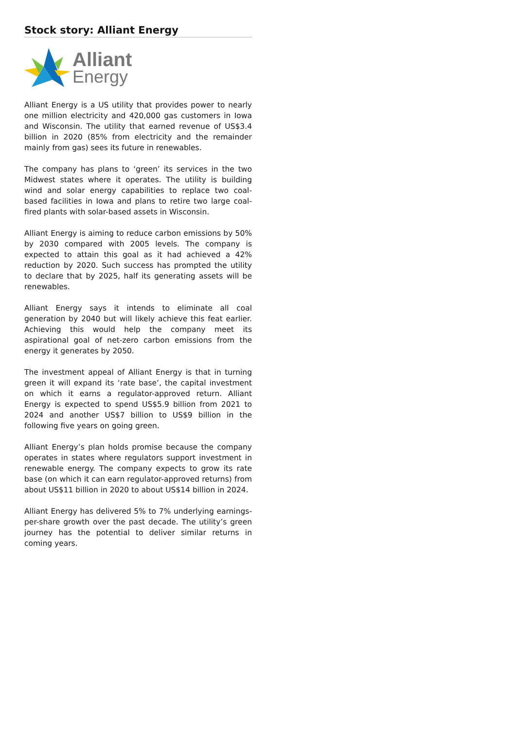Stock story: Alliant Energy
Alliant
Energy
Alliant Energy is a US utility that provides power to nearly one million electricity and 420,000 gas customers in Iowa and Wisconsin. The utility that earned revenue of US$3.4 billion in 2020 (85% from electricity and the remainder mainly from gas) sees its future in renewables.
The company has plans to ‘green’ its services in the two Midwest states where it operates. The utility is building wind and solar energy capabilities to replace two coal-based facilities in Iowa and plans to retire two large coal-fired plants with solar-based assets in Wisconsin.
Alliant Energy is aiming to reduce carbon emissions by 50% by 2030 compared with 2005 levels. The company is expected to attain this goal as it had achieved a 42% reduction by 2020. Such success has prompted the utility to declare that by 2025, half its generating assets will be renewables.
Alliant Energy says it intends to eliminate all coal generation by 2040 but will likely achieve this feat earlier. Achieving this would help the company meet its aspirational goal of net-zero carbon emissions from the energy it generates by 2050.
The investment appeal of Alliant Energy is that in turning green it will expand its ‘rate base’, the capital investment on which it earns a regulator-approved return. Alliant Energy is expected to spend US$5.9 billion from 2021 to 2024 and another US$7 billion to US$9 billion in the following five years on going green.
Alliant Energy’s plan holds promise because the company operates in states where regulators support investment in renewable energy. The company expects to grow its rate base (on which it can earn regulator-approved returns) from about US$11 billion in 2020 to about US$14 billion in 2024.
Alliant Energy has delivered 5% to 7% underlying earnings-per-share growth over the past decade. The utility’s green journey has the potential to deliver similar returns in coming years.